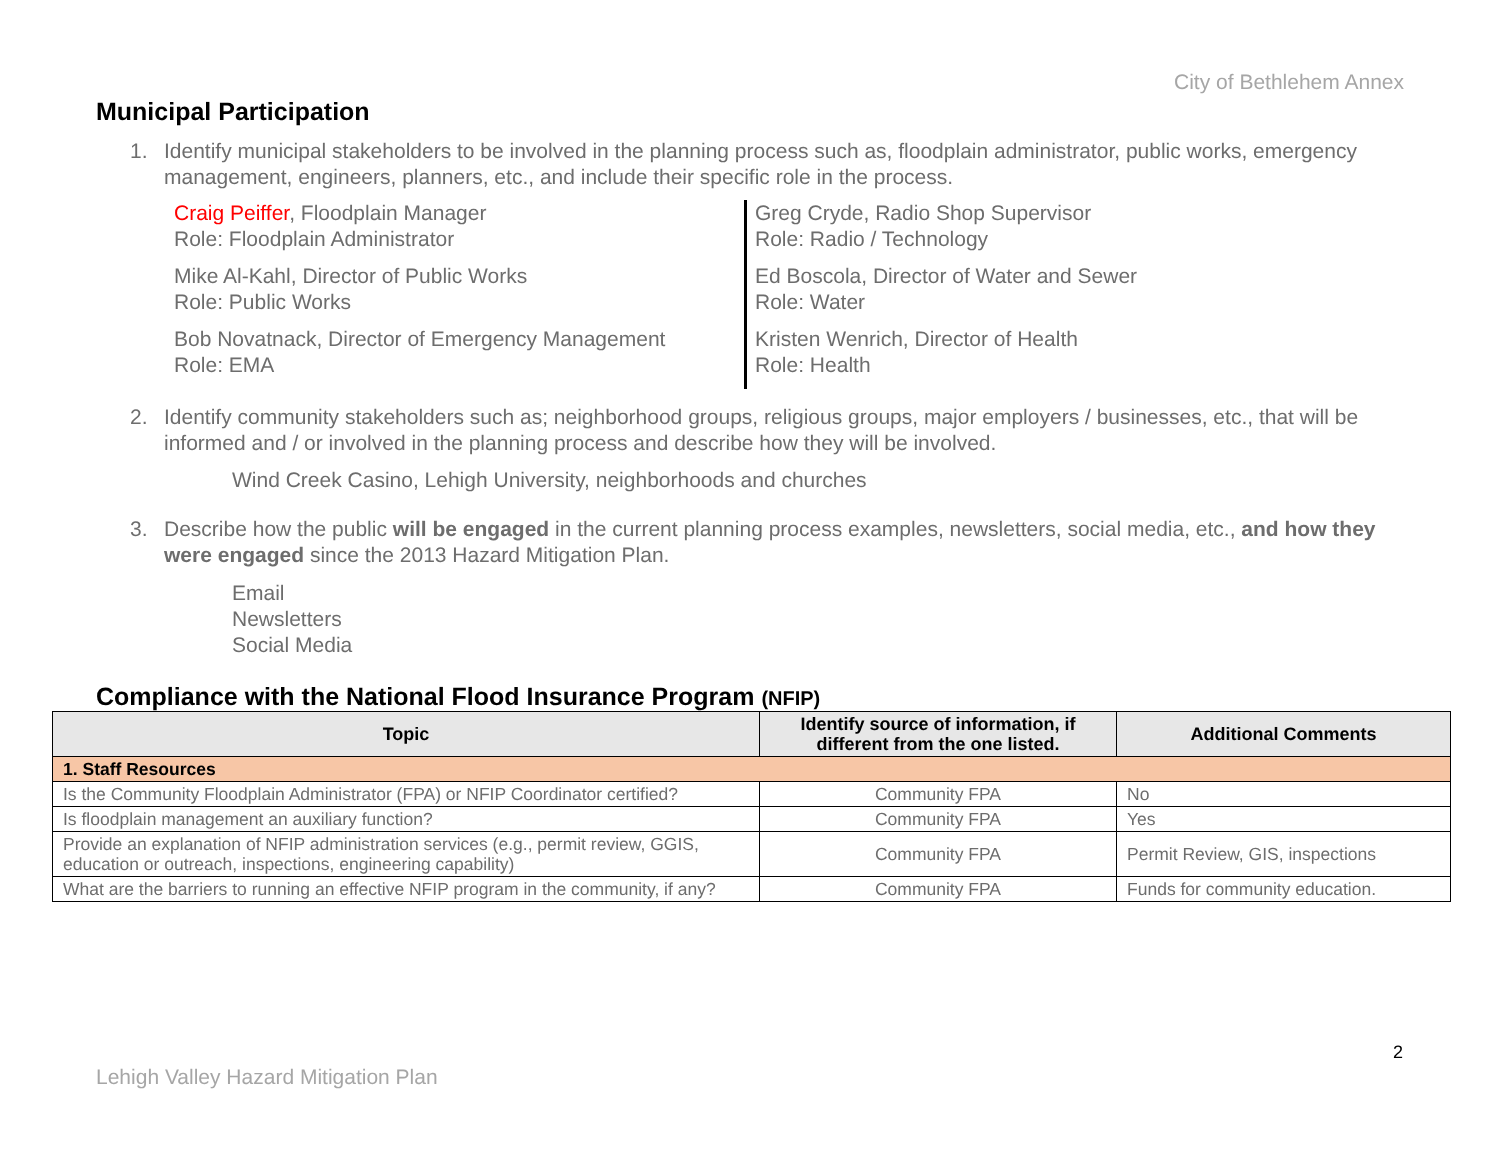City of Bethlehem Annex
Municipal Participation
1. Identify municipal stakeholders to be involved in the planning process such as, floodplain administrator, public works, emergency management, engineers, planners, etc., and include their specific role in the process.
Craig Peiffer, Floodplain Manager
Role: Floodplain Administrator
Mike Al-Kahl, Director of Public Works
Role: Public Works
Bob Novatnack, Director of Emergency Management
Role: EMA
Greg Cryde, Radio Shop Supervisor
Role: Radio / Technology
Ed Boscola, Director of Water and Sewer
Role: Water
Kristen Wenrich, Director of Health
Role: Health
2. Identify community stakeholders such as; neighborhood groups, religious groups, major employers / businesses, etc., that will be informed and / or involved in the planning process and describe how they will be involved.
Wind Creek Casino, Lehigh University, neighborhoods and churches
3. Describe how the public will be engaged in the current planning process examples, newsletters, social media, etc., and how they were engaged since the 2013 Hazard Mitigation Plan.
Email
Newsletters
Social Media
Compliance with the National Flood Insurance Program (NFIP)
| Topic | Identify source of information, if different from the one listed. | Additional Comments |
| --- | --- | --- |
| 1. Staff Resources | | |
| Is the Community Floodplain Administrator (FPA) or NFIP Coordinator certified? | Community FPA | No |
| Is floodplain management an auxiliary function? | Community FPA | Yes |
| Provide an explanation of NFIP administration services (e.g., permit review, GGIS, education or outreach, inspections, engineering capability) | Community FPA | Permit Review, GIS, inspections |
| What are the barriers to running an effective NFIP program in the community, if any? | Community FPA | Funds for community education. |
2
Lehigh Valley Hazard Mitigation Plan